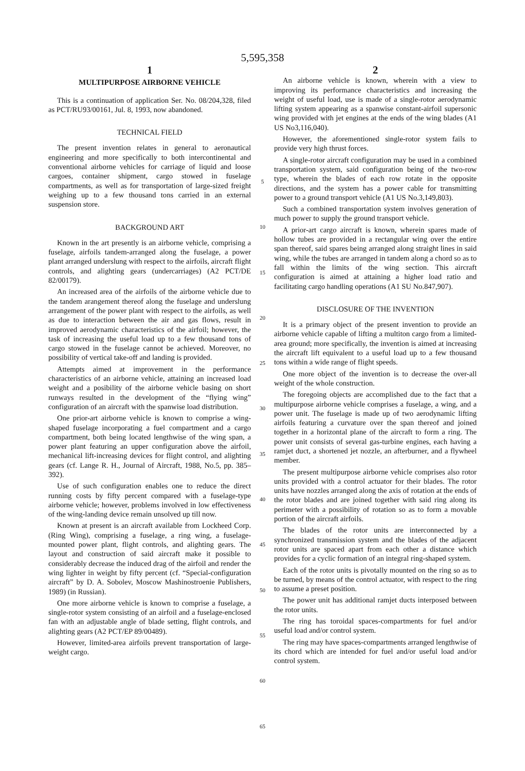5,595,358
1
MULTIPURPOSE AIRBORNE VEHICLE
This is a continuation of application Ser. No. 08/204,328, filed as PCT/RU93/00161, Jul. 8, 1993, now abandoned.
TECHNICAL FIELD
The present invention relates in general to aeronautical engineering and more specifically to both intercontinental and conventional airborne vehicles for carriage of liquid and loose cargoes, container shipment, cargo stowed in fuselage compartments, as well as for transportation of large-sized freight weighing up to a few thousand tons carried in an external suspension store.
BACKGROUND ART
Known in the art presently is an airborne vehicle, comprising a fuselage, airfoils tandem-arranged along the fuselage, a power plant arranged underslung with respect to the airfoils, aircraft flight controls, and alighting gears (undercarriages) (A2 PCT/DE 82/00179).
An increased area of the airfoils of the airborne vehicle due to the tandem arangement thereof along the fuselage and underslung arrangement of the power plant with respect to the airfoils, as well as due to interaction between the air and gas flows, result in improved aerodynamic characteristics of the airfoil; however, the task of increasing the useful load up to a few thousand tons of cargo stowed in the fuselage cannot be achieved. Moreover, no possibility of vertical take-off and landing is provided.
Attempts aimed at improvement in the performance characteristics of an airborne vehicle, attaining an increased load weight and a posibility of the airborne vehicle basing on short runways resulted in the development of the “flying wing” configuration of an aircraft with the spanwise load distribution.
One prior-art airborne vehicle is known to comprise a wing-shaped fuselage incorporating a fuel compartment and a cargo compartment, both being located lengthwise of the wing span, a power plant featuring an upper configuration above the airfoil, mechanical lift-increasing devices for flight control, and alighting gears (cf. Lange R. H., Journal of Aircraft, 1988, No.5, pp. 385–392).
Use of such configuration enables one to reduce the direct running costs by fifty percent compared with a fuselage-type airborne vehicle; however, problems involved in low effectiveness of the wing-landing device remain unsolved up till now.
Known at present is an aircraft available from Lockheed Corp. (Ring Wing), comprising a fuselage, a ring wing, a fuselage-mounted power plant, flight controls, and alighting gears. The layout and construction of said aircraft make it possible to considerably decrease the induced drag of the airfoil and render the wing lighter in weight by fifty percent (cf. “Special-configuration aircraft” by D. A. Sobolev, Moscow Mashinostroenie Publishers, 1989) (in Russian).
One more airborne vehicle is known to comprise a fuselage, a single-rotor system consisting of an airfoil and a fuselage-enclosed fan with an adjustable angle of blade setting, flight controls, and alighting gears (A2 PCT/EP 89/00489).
However, limited-area airfoils prevent transportation of large-weight cargo.
5
10
15
20
25
30
35
40
45
50
55
60
65
2
An airborne vehicle is known, wherein with a view to improving its performance characteristics and increasing the weight of useful load, use is made of a single-rotor aerodynamic lifting system appearing as a spanwise constant-airfoil supersonic wing provided with jet engines at the ends of the wing blades (A1 US No3,116,040).
However, the aforementioned single-rotor system fails to provide very high thrust forces.
A single-rotor aircraft configuration may be used in a combined transportation system, said configuration being of the two-row type, wherein the blades of each row rotate in the opposite directions, and the system has a power cable for transmitting power to a ground transport vehicle (A1 US No.3,149,803).
Such a combined transportation system involves generation of much power to supply the ground transport vehicle.
A prior-art cargo aircraft is known, wherein spares made of hollow tubes are provided in a rectangular wing over the entire span thereof, said spares being arranged along straight lines in said wing, while the tubes are arranged in tandem along a chord so as to fall within the limits of the wing section. This aircraft configuration is aimed at attaining a higher load ratio and facilitating cargo handling operations (A1 SU No.847,907).
DISCLOSURE OF THE INVENTION
It is a primary object of the present invention to provide an airborne vehicle capable of lifting a multiton cargo from a limited- area ground; more specifically, the invention is aimed at increasing the aircraft lift equivalent to a useful load up to a few thousand tons within a wide range of flight speeds.
One more object of the invention is to decrease the over-all weight of the whole construction.
The foregoing objects are accomplished due to the fact that a multipurpose airborne vehicle comprises a fuselage, a wing, and a power unit. The fuselage is made up of two aerodynamic lifting airfoils featuring a curvature over the span thereof and joined together in a horizontal plane of the aircraft to form a ring. The power unit consists of several gas-turbine engines, each having a ramjet duct, a shortened jet nozzle, an afterburner, and a flywheel member.
The present multipurpose airborne vehicle comprises also rotor units provided with a control actuator for their blades. The rotor units have nozzles arranged along the axis of rotation at the ends of the rotor blades and are joined together with said ring along its perimeter with a possibility of rotation so as to form a movable portion of the aircraft airfoils.
The blades of the rotor units are interconnected by a synchronized transmission system and the blades of the adjacent rotor units are spaced apart from each other a distance which provides for a cyclic formation of an integral ring-shaped system.
Each of the rotor units is pivotally mounted on the ring so as to be turned, by means of the control actuator, with respect to the ring to assume a preset position.
The power unit has additional ramjet ducts interposed between the rotor units.
The ring has toroidal spaces-compartments for fuel and/or useful load and/or control system.
The ring may have spaces-compartments arranged lengthwise of its chord which are intended for fuel and/or useful load and/or control system.